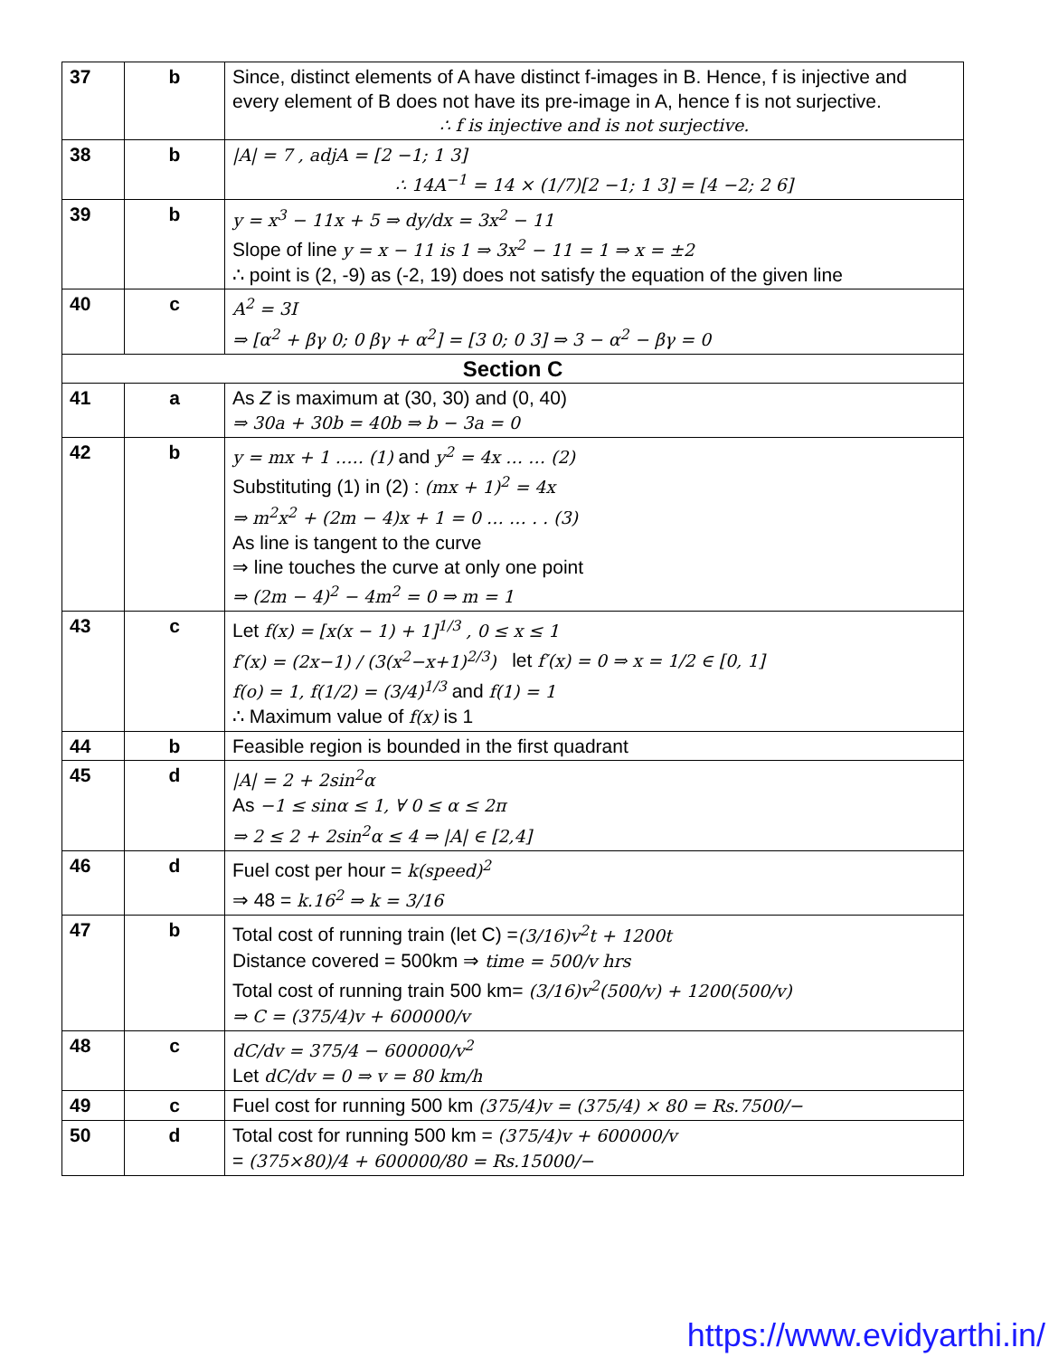| 37 | b | Since, distinct elements of A have distinct f-images in B. Hence, f is injective and every element of B does not have its pre-image in A, hence f is not surjective. ∴ f is injective and is not surjective. |
| 38 | b | /A/ = 7 , adjA = [2 −1; 1 3] ∴ 14A<sup>−1</sup> = 14 × (1/7)[2 −1; 1 3] = [4 −2; 2 6] |
| 39 | b | y = x<sup>3</sup> − 11x + 5 ⇒ dy/dx = 3x<sup>2</sup> − 11 Slope of line y = x − 11 is 1 ⇒ 3x<sup>2</sup> − 11 = 1 ⇒ x = ±2 ∴ point is (2, -9) as (-2, 19) does not satisfy the equation of the given line |
| 40 | c | A<sup>2</sup> = 3I ⇒ [α<sup>2</sup> + βγ 0; 0 βγ + α<sup>2</sup>] = [3 0; 0 3] ⇒ 3 − α<sup>2</sup> − βγ = 0 |
| Section C | | |
| 41 | a | As Z is maximum at (30, 30) and (0, 40) ⇒ 30a + 30b = 40b ⇒ b − 3a = 0 |
| 42 | b | y = mx + 1 ….. (1) and y<sup>2</sup> = 4x … … (2) Substituting (1) in (2) : (mx + 1)<sup>2</sup> = 4x ⇒ m<sup>2</sup>x<sup>2</sup> + (2m − 4)x + 1 = 0 … … . . (3) As line is tangent to the curve ⇒ line touches the curve at only one point ⇒ (2m − 4)<sup>2</sup> − 4m<sup>2</sup> = 0 ⇒ m = 1 |
| 43 | c | Let f(x) = [x(x − 1) + 1]<sup>1/3</sup> , 0 ≤ x ≤ 1 f′(x) = (2x−1) / (3(x<sup>2</sup>−x+1)<sup>2/3</sup>) let f′(x) = 0 ⇒ x = 1/2 ∈ [0, 1] f(o) = 1, f(1/2) = (3/4)<sup>1/3</sup> and f(1) = 1 ∴ Maximum value of f(x) is 1 |
| 44 | b | Feasible region is bounded in the first quadrant |
| 45 | d | /A/ = 2 + 2sin<sup>2</sup>α As −1 ≤ sinα ≤ 1, ∀ 0 ≤ α ≤ 2π ⇒ 2 ≤ 2 + 2sin<sup>2</sup>α ≤ 4 ⇒ /A/ ∈ [2,4] |
| 46 | d | Fuel cost per hour = k(speed)<sup>2</sup> ⇒ 48 = k.16<sup>2</sup> ⇒ k = 3/16 |
| 47 | b | Total cost of running train (let C) = (3/16)v<sup>2</sup>t + 1200t Distance covered = 500km ⇒ time = 500/v hrs Total cost of running train 500 km= (3/16)v<sup>2</sup>(500/v) + 1200(500/v) ⇒ C = (375/4)v + 600000/v |
| 48 | c | dC/dv = 375/4 − 600000/v<sup>2</sup> Let dC/dv = 0 ⇒ v = 80 km/h |
| 49 | c | Fuel cost for running 500 km (375/4)v = (375/4) × 80 = Rs.7500/− |
| 50 | d | Total cost for running 500 km = (375/4)v + 600000/v = (375×80)/4 + 600000/80 = Rs.15000/− |
https://www.evidyarthi.in/